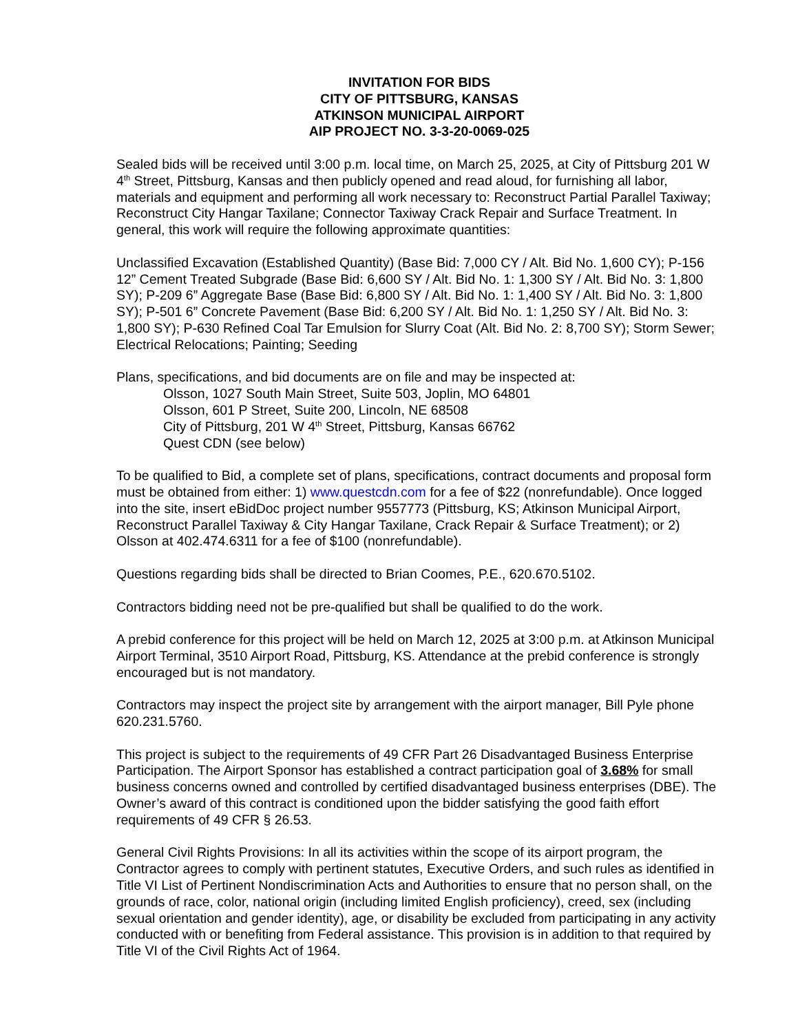INVITATION FOR BIDS
CITY OF PITTSBURG, KANSAS
ATKINSON MUNICIPAL AIRPORT
AIP PROJECT NO. 3-3-20-0069-025
Sealed bids will be received until 3:00 p.m. local time, on March 25, 2025, at City of Pittsburg 201 W 4<sup>th</sup> Street, Pittsburg, Kansas and then publicly opened and read aloud, for furnishing all labor, materials and equipment and performing all work necessary to: Reconstruct Partial Parallel Taxiway; Reconstruct City Hangar Taxilane; Connector Taxiway Crack Repair and Surface Treatment. In general, this work will require the following approximate quantities:
Unclassified Excavation (Established Quantity) (Base Bid: 7,000 CY / Alt. Bid No. 1,600 CY); P-156 12” Cement Treated Subgrade (Base Bid: 6,600 SY / Alt. Bid No. 1: 1,300 SY / Alt. Bid No. 3: 1,800 SY); P-209 6” Aggregate Base (Base Bid: 6,800 SY / Alt. Bid No. 1: 1,400 SY / Alt. Bid No. 3: 1,800 SY); P-501 6” Concrete Pavement (Base Bid: 6,200 SY / Alt. Bid No. 1: 1,250 SY / Alt. Bid No. 3: 1,800 SY); P-630 Refined Coal Tar Emulsion for Slurry Coat (Alt. Bid No. 2: 8,700 SY); Storm Sewer; Electrical Relocations; Painting; Seeding
Plans, specifications, and bid documents are on file and may be inspected at:
Olsson, 1027 South Main Street, Suite 503, Joplin, MO 64801
Olsson, 601 P Street, Suite 200, Lincoln, NE 68508
City of Pittsburg, 201 W 4<sup>th</sup> Street, Pittsburg, Kansas 66762
Quest CDN (see below)
To be qualified to Bid, a complete set of plans, specifications, contract documents and proposal form must be obtained from either: 1) www.questcdn.com for a fee of $22 (nonrefundable). Once logged into the site, insert eBidDoc project number 9557773 (Pittsburg, KS; Atkinson Municipal Airport, Reconstruct Parallel Taxiway & City Hangar Taxilane, Crack Repair & Surface Treatment); or 2) Olsson at 402.474.6311 for a fee of $100 (nonrefundable).
Questions regarding bids shall be directed to Brian Coomes, P.E., 620.670.5102.
Contractors bidding need not be pre-qualified but shall be qualified to do the work.
A prebid conference for this project will be held on March 12, 2025 at 3:00 p.m. at Atkinson Municipal Airport Terminal, 3510 Airport Road, Pittsburg, KS. Attendance at the prebid conference is strongly encouraged but is not mandatory.
Contractors may inspect the project site by arrangement with the airport manager, Bill Pyle phone 620.231.5760.
This project is subject to the requirements of 49 CFR Part 26 Disadvantaged Business Enterprise Participation. The Airport Sponsor has established a contract participation goal of 3.68% for small business concerns owned and controlled by certified disadvantaged business enterprises (DBE). The Owner’s award of this contract is conditioned upon the bidder satisfying the good faith effort requirements of 49 CFR § 26.53.
General Civil Rights Provisions: In all its activities within the scope of its airport program, the Contractor agrees to comply with pertinent statutes, Executive Orders, and such rules as identified in Title VI List of Pertinent Nondiscrimination Acts and Authorities to ensure that no person shall, on the grounds of race, color, national origin (including limited English proficiency), creed, sex (including sexual orientation and gender identity), age, or disability be excluded from participating in any activity conducted with or benefiting from Federal assistance. This provision is in addition to that required by Title VI of the Civil Rights Act of 1964.